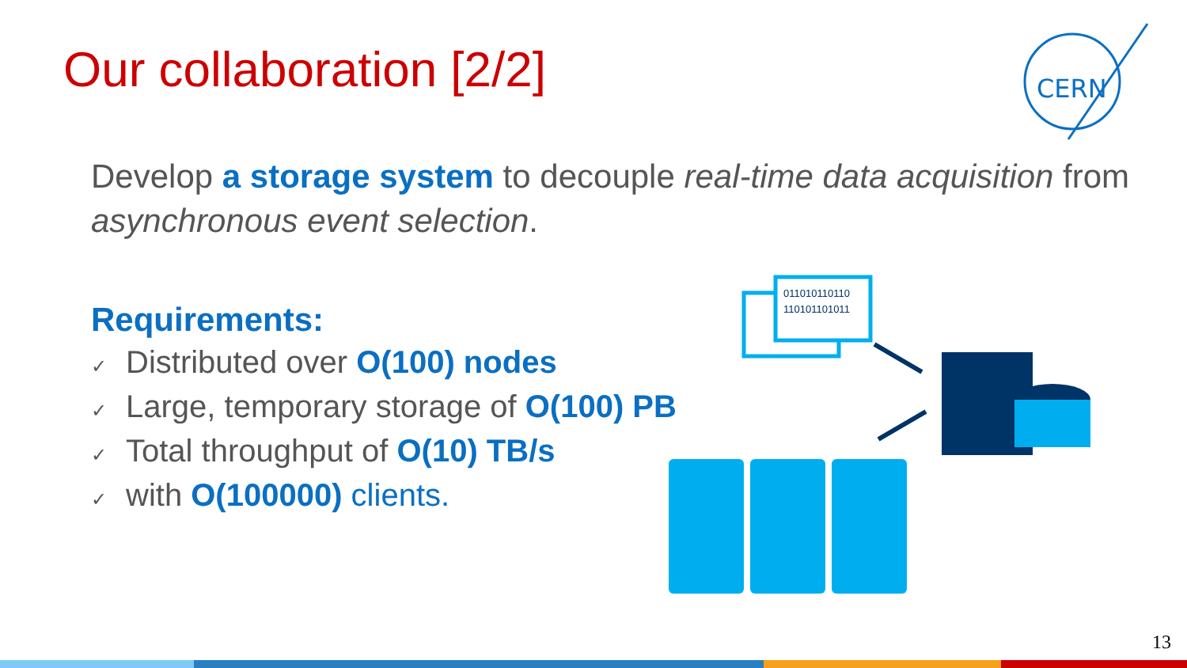Our collaboration [2/2]
CERN
Develop a storage system to decouple real-time data acquisition from asynchronous event selection.
Requirements:
✓ Distributed over O(100) nodes
✓ Large, temporary storage of O(100) PB
✓ Total throughput of O(10) TB/s
✓ with O(100000) clients.
011010110110
110101101011
13